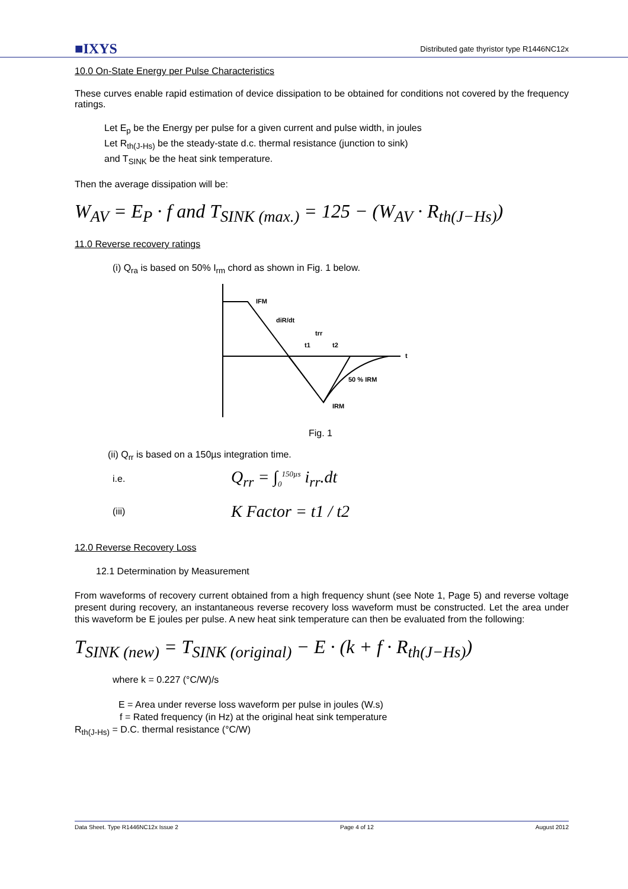■IXYS
Distributed gate thyristor type R1446NC12x
10.0 On-State Energy per Pulse Characteristics
These curves enable rapid estimation of device dissipation to be obtained for conditions not covered by the frequency ratings.
Let E<sub>p</sub> be the Energy per pulse for a given current and pulse width, in joules
Let R<sub>th(J-Hs)</sub> be the steady-state d.c. thermal resistance (junction to sink)
and T<sub>SINK</sub> be the heat sink temperature.
Then the average dissipation will be:
W<sub>AV</sub> = E<sub>P</sub> · f and T<sub>SINK (max.)</sub> = 125 − (W<sub>AV</sub> · R<sub>th(J−Hs)</sub>)
11.0 Reverse recovery ratings
(i) Q<sub>ra</sub> is based on 50% I<sub>rm</sub> chord as shown in Fig. 1 below.
IFM
diR/dt
trr
t1
t2
t
50 % IRM
IRM
Fig. 1
(ii) Q<sub>rr</sub> is based on a 150µs integration time.
i.e. Q<sub>rr</sub> = ∫<sub>0</sub><sup>150µs</sup> i<sub>rr</sub>.dt
(iii) K Factor = t1 / t2
12.0 Reverse Recovery Loss
12.1 Determination by Measurement
From waveforms of recovery current obtained from a high frequency shunt (see Note 1, Page 5) and reverse voltage present during recovery, an instantaneous reverse recovery loss waveform must be constructed. Let the area under this waveform be E joules per pulse. A new heat sink temperature can then be evaluated from the following:
T<sub>SINK (new)</sub> = T<sub>SINK (original)</sub> − E · (k + f · R<sub>th(J−Hs)</sub>)
where k = 0.227 (°C/W)/s
E = Area under reverse loss waveform per pulse in joules (W.s)
f = Rated frequency (in Hz) at the original heat sink temperature
R<sub>th(J-Hs)</sub> = D.C. thermal resistance (°C/W)
Data Sheet. Type R1446NC12x Issue 2 Page 4 of 12 August 2012